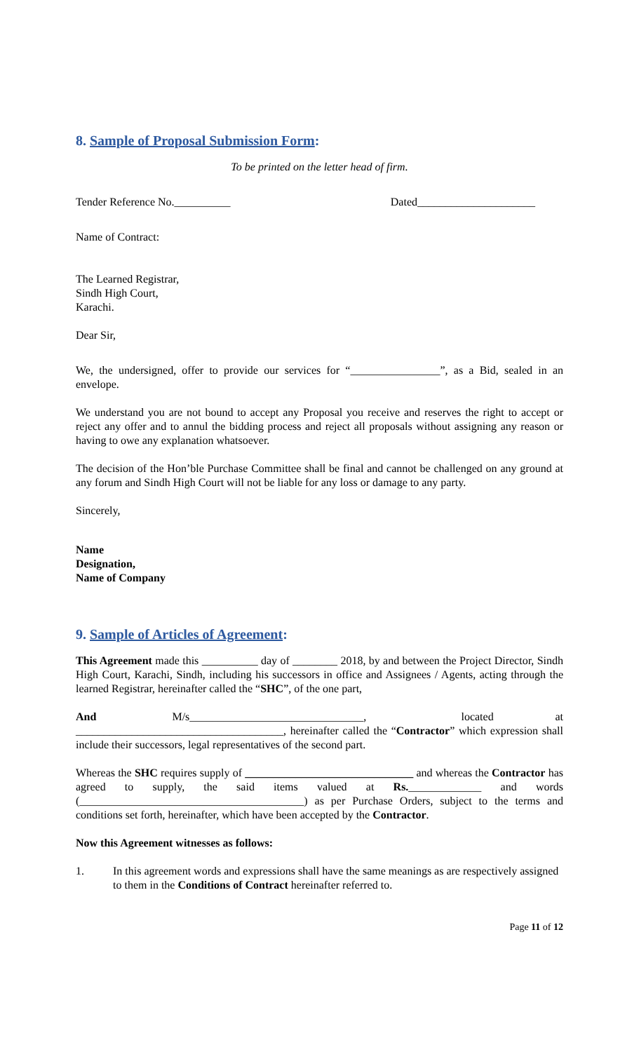8. Sample of Proposal Submission Form:
To be printed on the letter head of firm.
Tender Reference No.__________ Dated_____________________
Name of Contract:
The Learned Registrar,
Sindh High Court,
Karachi.
Dear Sir,
We, the undersigned, offer to provide our services for “________________”, as a Bid, sealed in an envelope.
We understand you are not bound to accept any Proposal you receive and reserves the right to accept or reject any offer and to annul the bidding process and reject all proposals without assigning any reason or having to owe any explanation whatsoever.
The decision of the Hon’ble Purchase Committee shall be final and cannot be challenged on any ground at any forum and Sindh High Court will not be liable for any loss or damage to any party.
Sincerely,
Name
Designation,
Name of Company
9. Sample of Articles of Agreement:
This Agreement made this __________ day of ________ 2018, by and between the Project Director, Sindh High Court, Karachi, Sindh, including his successors in office and Assignees / Agents, acting through the learned Registrar, hereinafter called the “SHC”, of the one part,
And M/s_______________________________, located at _____________________________________, hereinafter called the “Contractor” which expression shall include their successors, legal representatives of the second part.
Whereas the SHC requires supply of ______________________________ and whereas the Contractor has agreed to supply, the said items valued at Rs._____________ and words (________________________________________) as per Purchase Orders, subject to the terms and conditions set forth, hereinafter, which have been accepted by the Contractor.
Now this Agreement witnesses as follows:
1. In this agreement words and expressions shall have the same meanings as are respectively assigned to them in the Conditions of Contract hereinafter referred to.
Page 11 of 12